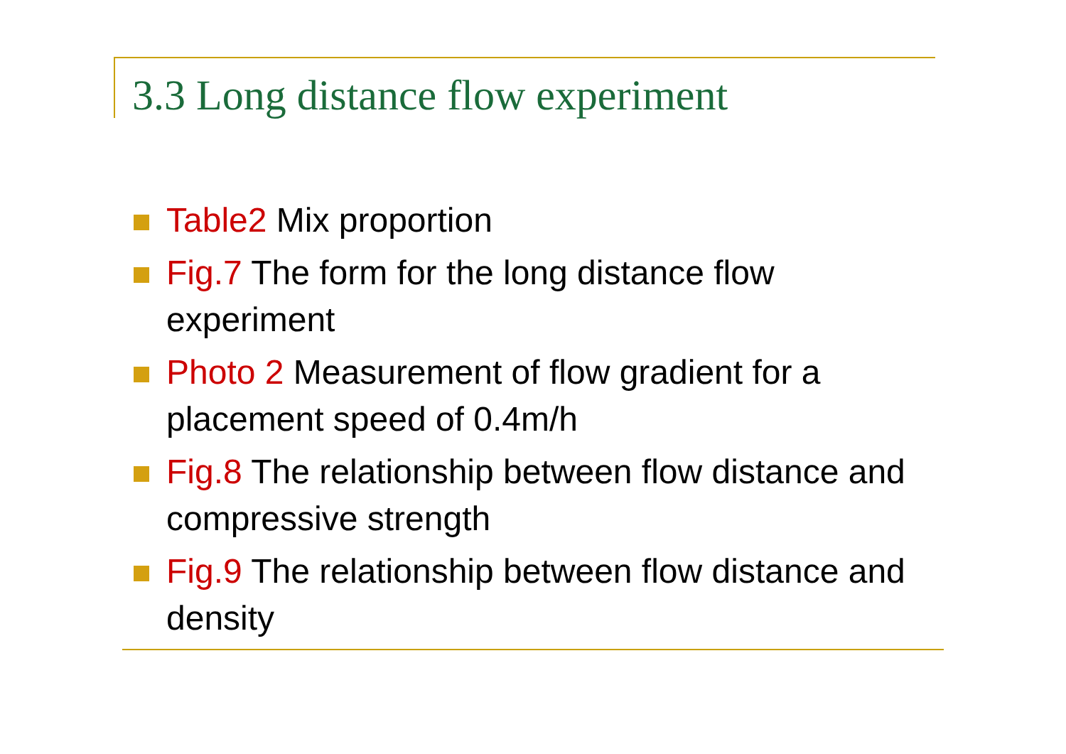3.3 Long distance flow experiment
Table2 Mix proportion
Fig.7 The form for the long distance flow experiment
Photo 2 Measurement of flow gradient for a placement speed of 0.4m/h
Fig.8 The relationship between flow distance and compressive strength
Fig.9 The relationship between flow distance and density